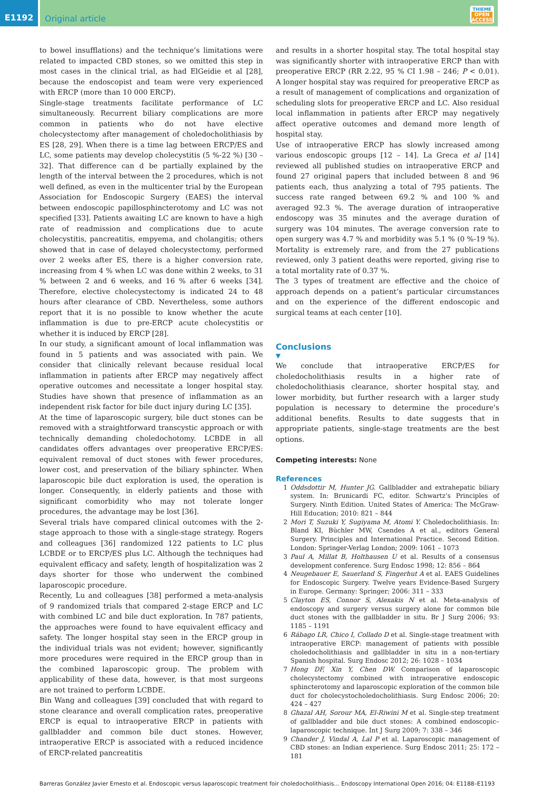E1192
Original article
THIEME
OPEN
ACCESS
to bowel insufflations) and the technique’s limitations were related to impacted CBD stones, so we omitted this step in most cases in the clinical trial, as had ElGeidie et al [28], because the endoscopist and team were very experienced with ERCP (more than 10 000 ERCP).
Single-stage treatments facilitate performance of LC simultaneously. Recurrent biliary complications are more common in patients who do not have elective cholecystectomy after management of choledocholithiasis by ES [28, 29]. When there is a time lag between ERCP/ES and LC, some patients may develop cholecystitis (5 %-22 %) [30 – 32]. That difference can d be partially explained by the length of the interval between the 2 procedures, which is not well defined, as even in the multicenter trial by the European Association for Endoscopic Surgery (EAES) the interval between endoscopic papillosphincterotomy and LC was not specified [33]. Patients awaiting LC are known to have a high rate of readmission and complications due to acute cholecystitis, pancreatitis, empyema, and cholangitis; others showed that in case of delayed cholecystectomy, performed over 2 weeks after ES, there is a higher conversion rate, increasing from 4 % when LC was done within 2 weeks, to 31 % between 2 and 6 weeks, and 16 % after 6 weeks [34]. Therefore, elective cholecystectomy is indicated 24 to 48 hours after clearance of CBD. Nevertheless, some authors report that it is no possible to know whether the acute inflammation is due to pre-ERCP acute cholecystitis or whether it is induced by ERCP [28].
In our study, a significant amount of local inflammation was found in 5 patients and was associated with pain. We consider that clinically relevant because residual local inflammation in patients after ERCP may negatively affect operative outcomes and necessitate a longer hospital stay. Studies have shown that presence of inflammation as an independent risk factor for bile duct injury during LC [35].
At the time of laparoscopic surgery, bile duct stones can be removed with a straightforward transcystic approach or with technically demanding choledochotomy. LCBDE in all candidates offers advantages over preoperative ERCP/ES: equivalent removal of duct stones with fewer procedures, lower cost, and preservation of the biliary sphincter. When laparoscopic bile duct exploration is used, the operation is longer. Consequently, in elderly patients and those with significant comorbidity who may not tolerate longer procedures, the advantage may be lost [36].
Several trials have compared clinical outcomes with the 2-stage approach to those with a single-stage strategy. Rogers and colleagues [36] randomized 122 patients to LC plus LCBDE or to ERCP/ES plus LC. Although the techniques had equivalent efficacy and safety, length of hospitalization was 2 days shorter for those who underwent the combined laparoscopic procedure.
Recently, Lu and colleagues [38] performed a meta-analysis of 9 randomized trials that compared 2-stage ERCP and LC with combined LC and bile duct exploration. In 787 patients, the approaches were found to have equivalent efficacy and safety. The longer hospital stay seen in the ERCP group in the individual trials was not evident; however, significantly more procedures were required in the ERCP group than in the combined laparoscopic group. The problem with applicability of these data, however, is that most surgeons are not trained to perform LCBDE.
Bin Wang and colleagues [39] concluded that with regard to stone clearance and overall complication rates, preoperative ERCP is equal to intraoperative ERCP in patients with gallbladder and common bile duct stones. However, intraoperative ERCP is associated with a reduced incidence of ERCP-related pancreatitis
and results in a shorter hospital stay. The total hospital stay was significantly shorter with intraoperative ERCP than with preoperative ERCP (RR 2.22, 95 % CI 1.98 – 246; P < 0.01). A longer hospital stay was required for preoperative ERCP as a result of management of complications and organization of scheduling slots for preoperative ERCP and LC. Also residual local inflammation in patients after ERCP may negatively affect operative outcomes and demand more length of hospital stay.
Use of intraoperative ERCP has slowly increased among various endoscopic groups [12 – 14]. La Greca et al [14] reviewed all published studies on intraoperative ERCP and found 27 original papers that included between 8 and 96 patients each, thus analyzing a total of 795 patients. The success rate ranged between 69.2 % and 100 % and averaged 92.3 %. The average duration of intraoperative endoscopy was 35 minutes and the average duration of surgery was 104 minutes. The average conversion rate to open surgery was 4.7 % and morbidity was 5.1 % (0 %-19 %). Mortality is extremely rare, and from the 27 publications reviewed, only 3 patient deaths were reported, giving rise to a total mortality rate of 0.37 %.
The 3 types of treatment are effective and the choice of approach depends on a patient’s particular circumstances and on the experience of the different endoscopic and surgical teams at each center [10].
Conclusions
▼
We conclude that intraoperative ERCP/ES for choledocholithiasis results in a higher rate of choledocholithiasis clearance, shorter hospital stay, and lower morbidity, but further research with a larger study population is necessary to determine the procedure’s additional benefits. Results to date suggests that in appropriate patients, single-stage treatments are the best options.
Competing interests: None
References
1 Oddsdottir M, Hunter JG. Gallbladder and extrahepatic biliary system. In: Brunicardi FC, editor. Schwartz’s Principles of Surgery. Ninth Edition. United States of America: The McGraw-Hill Education; 2010: 821 – 844
2 Mori T, Suzuki Y, Sugiyama M, Atomi Y. Choledocholithiasis. In: Bland KI, Büchler MW, Csendes A et al., editors General Surgery. Principles and International Practice. Second Edition. London: Springer-Verlag London; 2009: 1061 – 1073
3 Paul A, Millat B, Holthausen U et al. Results of a consensus development conference. Surg Endosc 1998; 12: 856 – 864
4 Neugebauer E, Sauerland S, Fingerhut A et al. EAES Guidelines for Endoscopic Surgery. Twelve years Evidence-Based Surgery in Europe. Germany: Springer; 2006: 311 – 333
5 Clayton ES, Connor S, Alexakis N et al. Meta-analysis of endoscopy and surgery versus surgery alone for common bile duct stones with the gallbladder in situ. Br J Surg 2006; 93: 1185 – 1191
6 Rábago LR, Chico I, Collado D et al. Single-stage treatment with intraoperative ERCP: management of patients with possible choledocholithiasis and gallbladder in situ in a non-tertiary Spanish hospital. Surg Endosc 2012; 26: 1028 – 1034
7 Hong DF, Xin Y, Chen DW. Comparison of laparoscopic cholecystectomy combined with intraoperative endoscopic sphincterotomy and laparoscopic exploration of the common bile duct for cholecystocholedocholithiasis. Surg Endosc 2006; 20: 424 – 427
8 Ghazal AH, Sorour MA, El-Riwini M et al. Single-step treatment of gallbladder and bile duct stones: A combined endoscopic–laparoscopic technique. Int J Surg 2009; 7: 338 – 346
9 Chander J, Vindal A, Lal P et al. Laparoscopic management of CBD stones: an Indian experience. Surg Endosc 2011; 25: 172 – 181
Barreras González Javier Ernesto et al. Endoscopic versus laparoscopic treatment foir choledocholithiasis… Endoscopy International Open 2016; 04: E1188–E1193